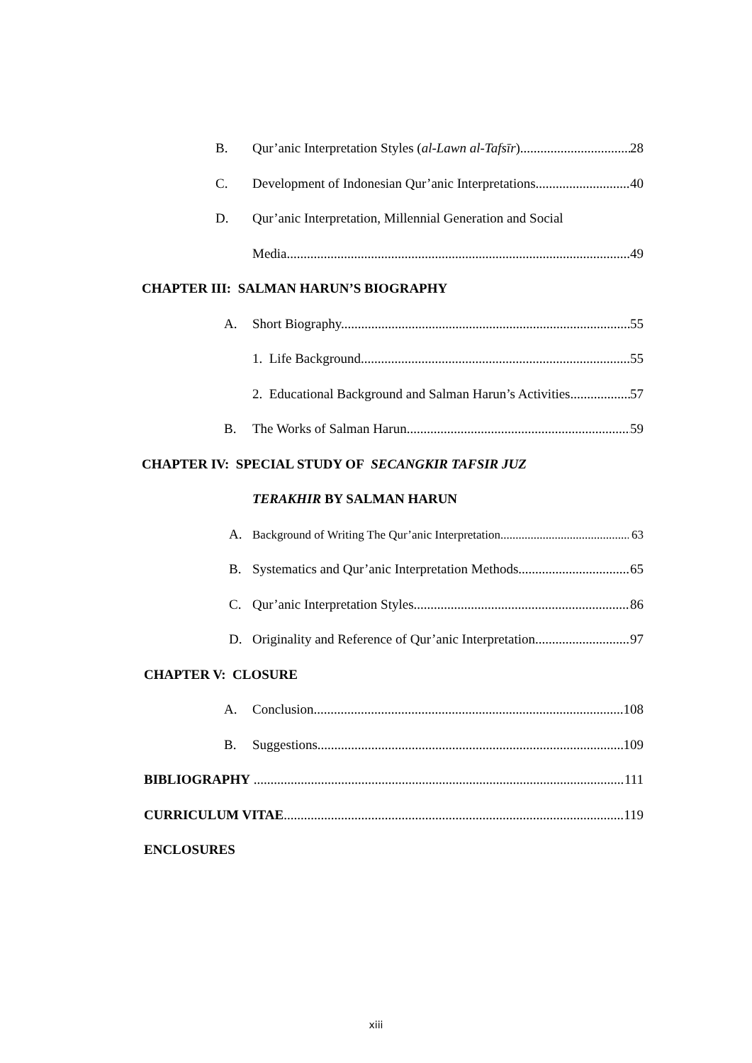B. Qur’anic Interpretation Styles (al-Lawn al-Tafsīr) 28
C. Development of Indonesian Qur’anic Interpretations 40
D. Qur’anic Interpretation, Millennial Generation and Social
Media. 49
CHAPTER III: SALMAN HARUN’S BIOGRAPHY
A. Short Biography. 55
1. Life Background 55
2. Educational Background and Salman Harun’s Activities 57
B. The Works of Salman Harun. 59
CHAPTER IV: SPECIAL STUDY OF SECANGKIR TAFSIR JUZ
TERAKHIR BY SALMAN HARUN
A. Background of Writing The Qur’anic Interpretation 63
B. Systematics and Qur’anic Interpretation Methods 65
C. Qur’anic Interpretation Styles 86
D. Originality and Reference of Qur’anic Interpretation 97
CHAPTER V: CLOSURE
A. Conclusion 108
B. Suggestions 109
BIBLIOGRAPHY 111
CURRICULUM VITAE 119
ENCLOSURES
xiii